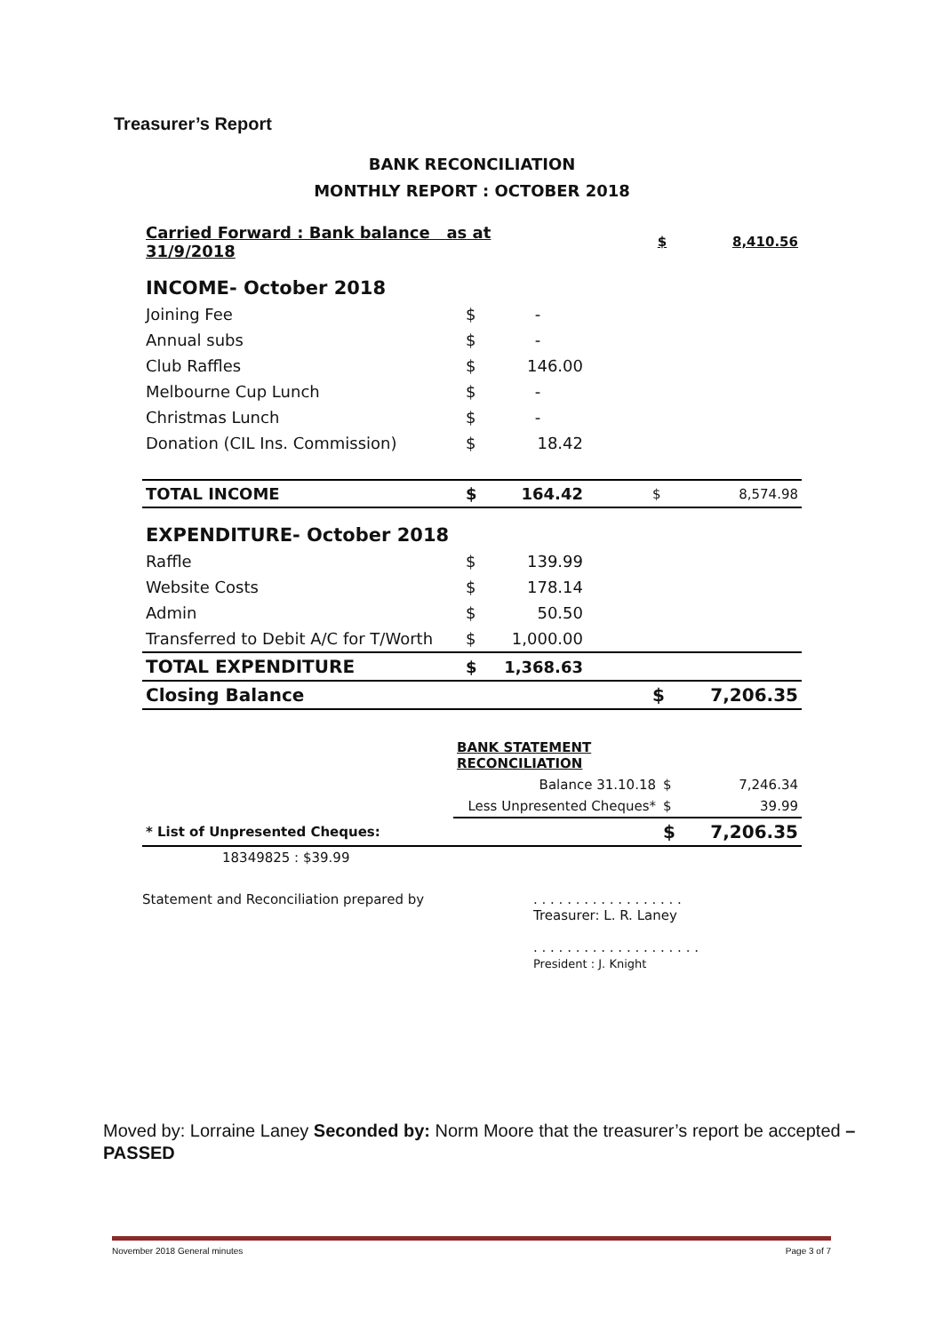Treasurer’s Report
BANK RECONCILIATION
MONTHLY REPORT : OCTOBER 2018
| Carried Forward : Bank balance as at 31/9/2018 | | | | $ | 8,410.56 |
| INCOME- October 2018 | | | | | |
| Joining Fee | $ | - | | | |
| Annual subs | $ | - | | | |
| Club Raffles | $ | 146.00 | | | |
| Melbourne Cup Lunch | $ | - | | | |
| Christmas Lunch | $ | - | | | |
| Donation (CIL Ins. Commission) | $ | 18.42 | | | |
| TOTAL INCOME | $ | 164.42 | | $ | 8,574.98 |
| EXPENDITURE- October 2018 | | | | | |
| Raffle | $ | 139.99 | | | |
| Website Costs | $ | 178.14 | | | |
| Admin | $ | 50.50 | | | |
| Transferred to Debit A/C for T/Worth | $ | 1,000.00 | | | |
| TOTAL EXPENDITURE | $ | 1,368.63 | | | |
| Closing Balance | | | | $ | 7,206.35 |
| | BANK STATEMENT RECONCILIATION | | |
| | Balance 31.10.18 | $ | 7,246.34 |
| | Less Unpresented Cheques* | $ | 39.99 |
| * List of Unpresented Cheques: | | $ | 7,206.35 |
| 18349825 : $39.99 | | | |
Statement and Reconciliation prepared by . . . . . . . . . . . . . . . . . .
Treasurer: L. R. Laney
. . . . . . . . . . . . . . . . . . . .
President : J. Knight
Moved by: Lorraine Laney Seconded by: Norm Moore that the treasurer’s report be accepted – PASSED
November 2018 General minutes Page 3 of 7